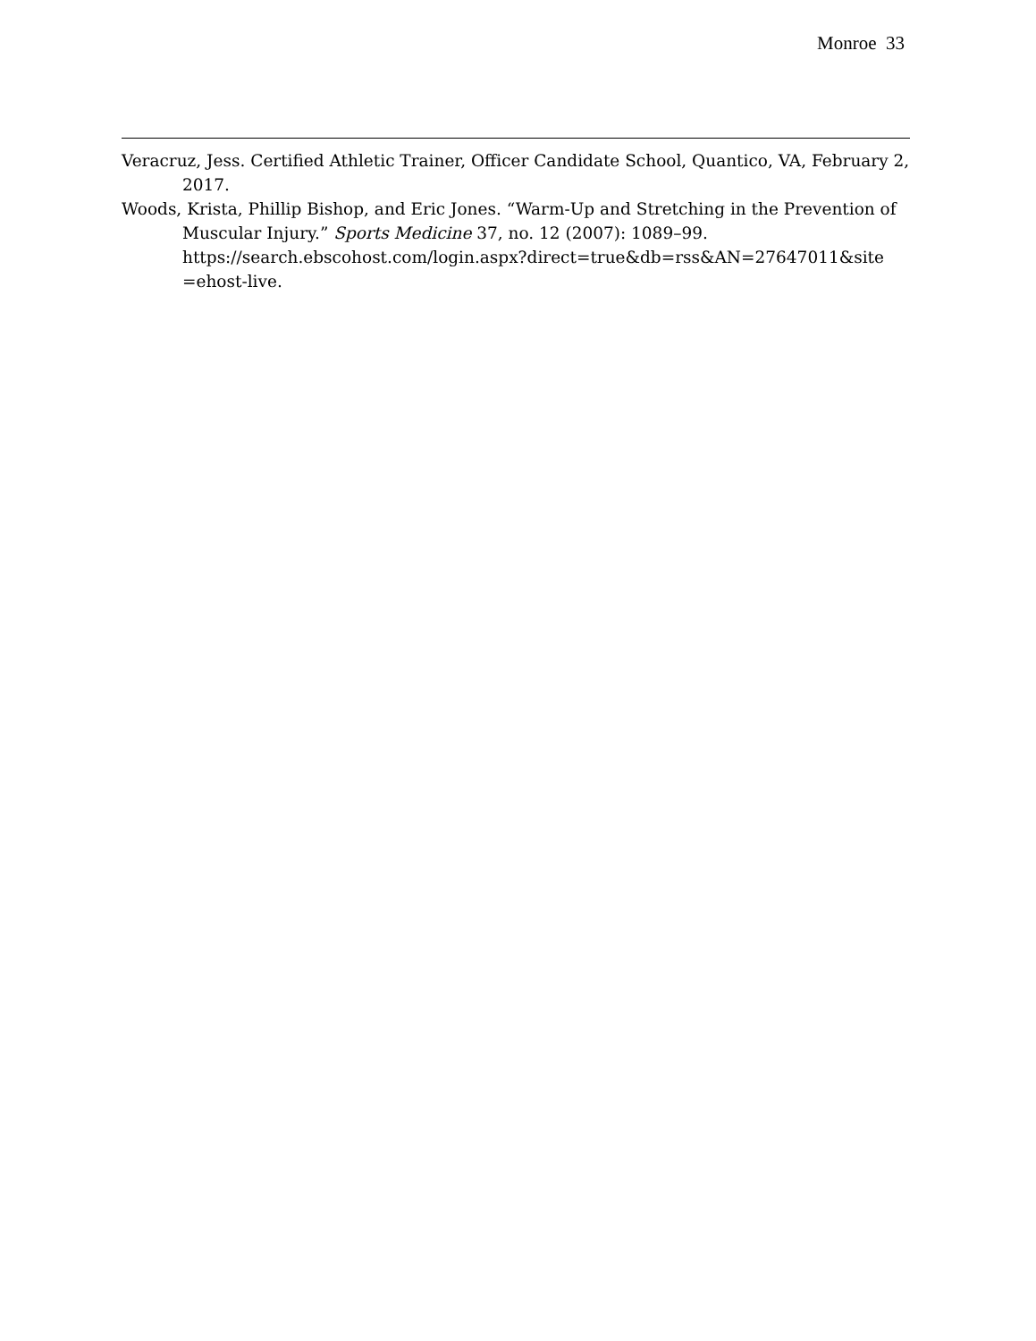Monroe 33
Veracruz, Jess. Certified Athletic Trainer, Officer Candidate School, Quantico, VA, February 2, 2017.
Woods, Krista, Phillip Bishop, and Eric Jones. “Warm-Up and Stretching in the Prevention of Muscular Injury.” Sports Medicine 37, no. 12 (2007): 1089–99. https://search.ebscohost.com/login.aspx?direct=true&db=rss&AN=27647011&site =ehost-live.